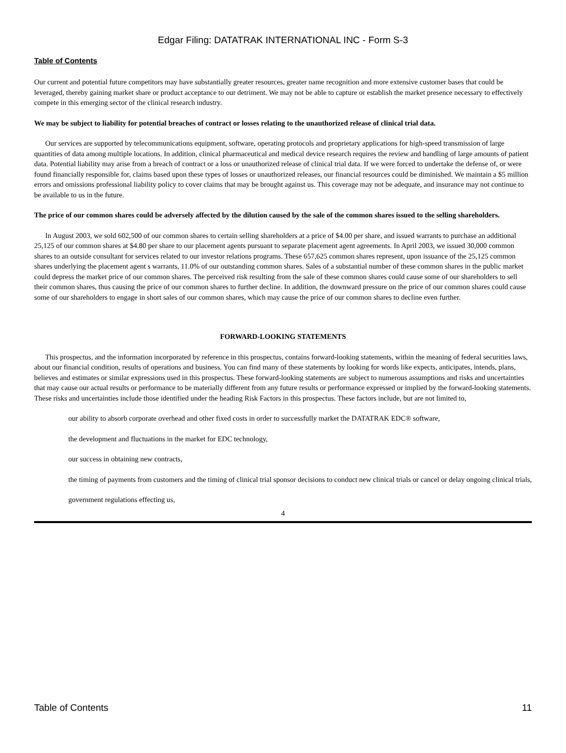Edgar Filing: DATATRAK INTERNATIONAL INC - Form S-3
Table of Contents
Our current and potential future competitors may have substantially greater resources, greater name recognition and more extensive customer bases that could be leveraged, thereby gaining market share or product acceptance to our detriment. We may not be able to capture or establish the market presence necessary to effectively compete in this emerging sector of the clinical research industry.
We may be subject to liability for potential breaches of contract or losses relating to the unauthorized release of clinical trial data.
Our services are supported by telecommunications equipment, software, operating protocols and proprietary applications for high-speed transmission of large quantities of data among multiple locations. In addition, clinical pharmaceutical and medical device research requires the review and handling of large amounts of patient data. Potential liability may arise from a breach of contract or a loss or unauthorized release of clinical trial data. If we were forced to undertake the defense of, or were found financially responsible for, claims based upon these types of losses or unauthorized releases, our financial resources could be diminished. We maintain a $5 million errors and omissions professional liability policy to cover claims that may be brought against us. This coverage may not be adequate, and insurance may not continue to be available to us in the future.
The price of our common shares could be adversely affected by the dilution caused by the sale of the common shares issued to the selling shareholders.
In August 2003, we sold 602,500 of our common shares to certain selling shareholders at a price of $4.00 per share, and issued warrants to purchase an additional 25,125 of our common shares at $4.80 per share to our placement agents pursuant to separate placement agent agreements. In April 2003, we issued 30,000 common shares to an outside consultant for services related to our investor relations programs. These 657,625 common shares represent, upon issuance of the 25,125 common shares underlying the placement agent s warrants, 11.0% of our outstanding common shares. Sales of a substantial number of these common shares in the public market could depress the market price of our common shares. The perceived risk resulting from the sale of these common shares could cause some of our shareholders to sell their common shares, thus causing the price of our common shares to further decline. In addition, the downward pressure on the price of our common shares could cause some of our shareholders to engage in short sales of our common shares, which may cause the price of our common shares to decline even further.
FORWARD-LOOKING STATEMENTS
This prospectus, and the information incorporated by reference in this prospectus, contains forward-looking statements, within the meaning of federal securities laws, about our financial condition, results of operations and business. You can find many of these statements by looking for words like expects, anticipates, intends, plans, believes and estimates or similar expressions used in this prospectus. These forward-looking statements are subject to numerous assumptions and risks and uncertainties that may cause our actual results or performance to be materially different from any future results or performance expressed or implied by the forward-looking statements. These risks and uncertainties include those identified under the heading Risk Factors in this prospectus. These factors include, but are not limited to,
our ability to absorb corporate overhead and other fixed costs in order to successfully market the DATATRAK EDC® software,
the development and fluctuations in the market for EDC technology,
our success in obtaining new contracts,
the timing of payments from customers and the timing of clinical trial sponsor decisions to conduct new clinical trials or cancel or delay ongoing clinical trials,
government regulations effecting us,
4
Table of Contents 11